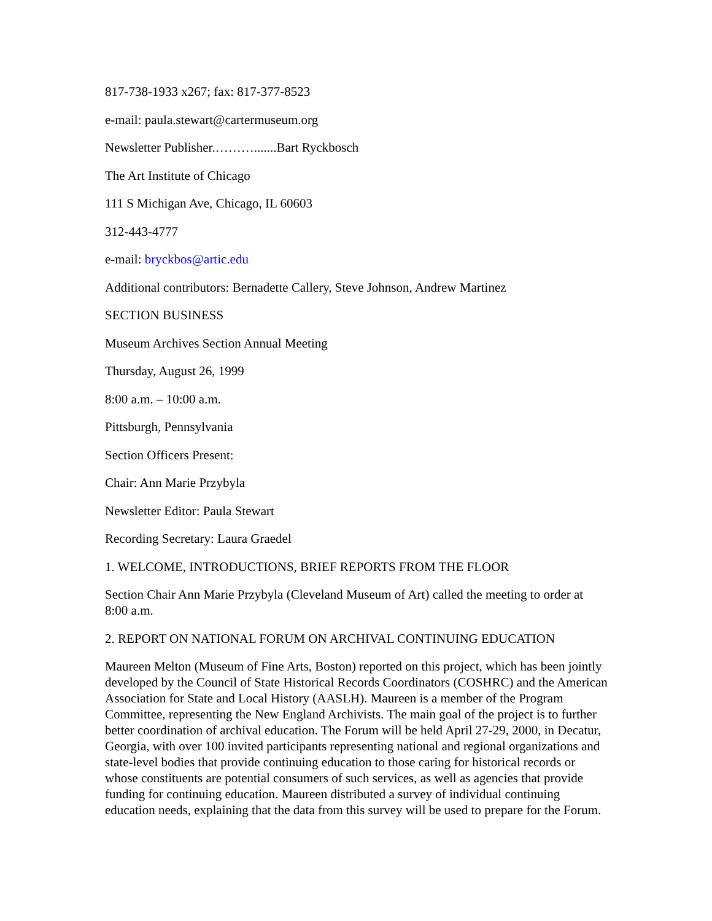817-738-1933 x267; fax: 817-377-8523
e-mail: paula.stewart@cartermuseum.org
Newsletter Publisher.……….......Bart Ryckbosch
The Art Institute of Chicago
111 S Michigan Ave, Chicago, IL 60603
312-443-4777
e-mail: bryckbos@artic.edu
Additional contributors: Bernadette Callery, Steve Johnson, Andrew Martinez
SECTION BUSINESS
Museum Archives Section Annual Meeting
Thursday, August 26, 1999
8:00 a.m. – 10:00 a.m.
Pittsburgh, Pennsylvania
Section Officers Present:
Chair: Ann Marie Przybyla
Newsletter Editor: Paula Stewart
Recording Secretary: Laura Graedel
1. WELCOME, INTRODUCTIONS, BRIEF REPORTS FROM THE FLOOR
Section Chair Ann Marie Przybyla (Cleveland Museum of Art) called the meeting to order at 8:00 a.m.
2. REPORT ON NATIONAL FORUM ON ARCHIVAL CONTINUING EDUCATION
Maureen Melton (Museum of Fine Arts, Boston) reported on this project, which has been jointly developed by the Council of State Historical Records Coordinators (COSHRC) and the American Association for State and Local History (AASLH). Maureen is a member of the Program Committee, representing the New England Archivists. The main goal of the project is to further better coordination of archival education. The Forum will be held April 27-29, 2000, in Decatur, Georgia, with over 100 invited participants representing national and regional organizations and state-level bodies that provide continuing education to those caring for historical records or whose constituents are potential consumers of such services, as well as agencies that provide funding for continuing education. Maureen distributed a survey of individual continuing education needs, explaining that the data from this survey will be used to prepare for the Forum.